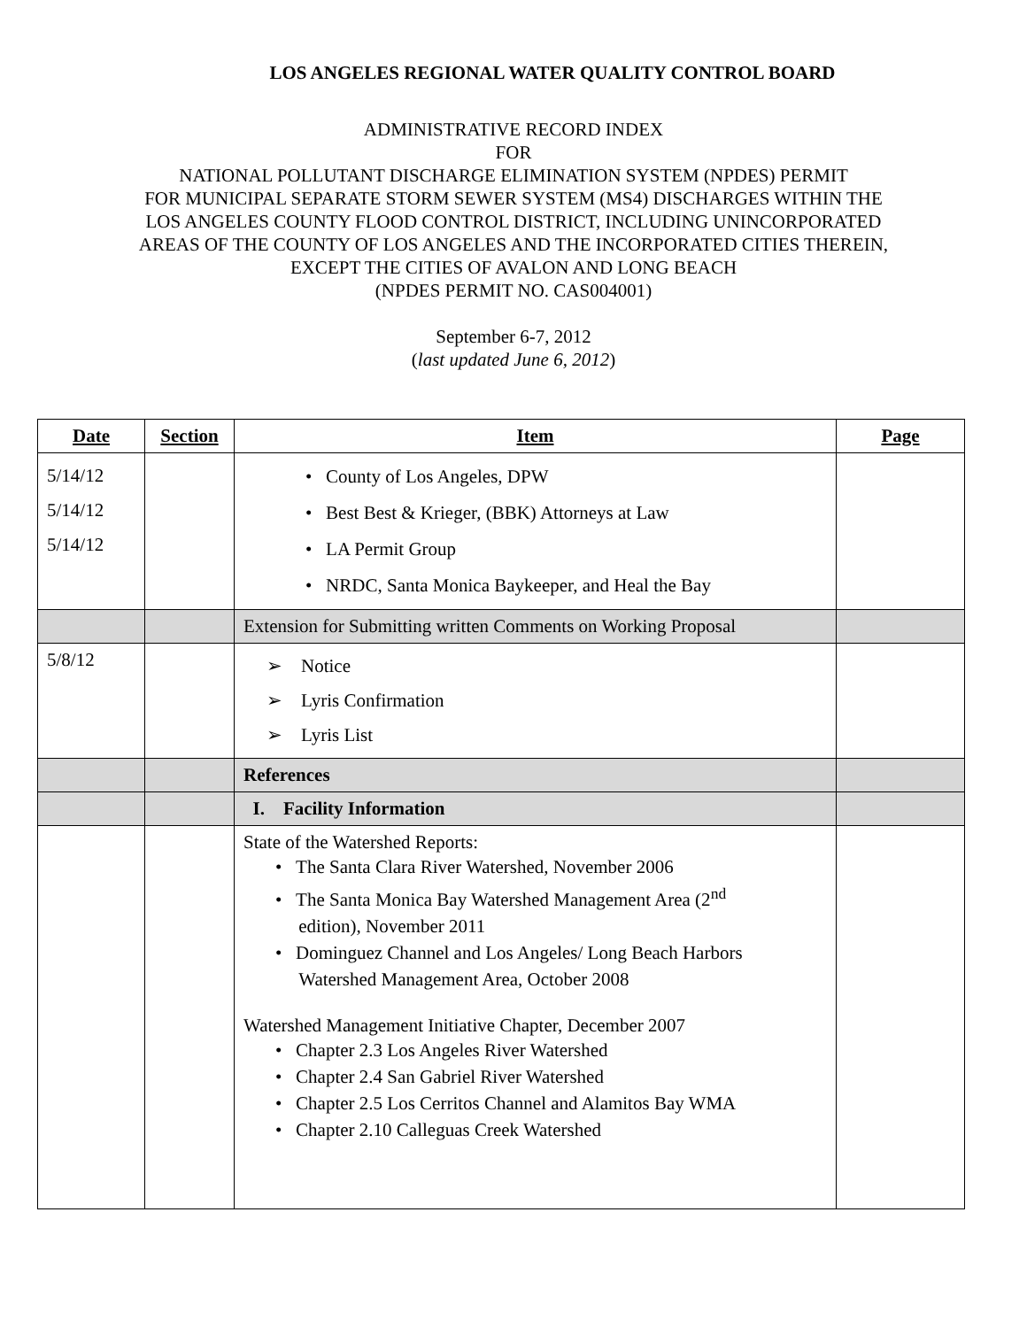LOS ANGELES REGIONAL WATER QUALITY CONTROL BOARD
ADMINISTRATIVE RECORD INDEX
FOR
NATIONAL POLLUTANT DISCHARGE ELIMINATION SYSTEM (NPDES) PERMIT
FOR MUNICIPAL SEPARATE STORM SEWER SYSTEM (MS4) DISCHARGES WITHIN THE
LOS ANGELES COUNTY FLOOD CONTROL DISTRICT, INCLUDING UNINCORPORATED
AREAS OF THE COUNTY OF LOS ANGELES AND THE INCORPORATED CITIES THEREIN,
EXCEPT THE CITIES OF AVALON AND LONG BEACH
(NPDES PERMIT NO. CAS004001)
September 6-7, 2012
(last updated June 6, 2012)
| Date | Section | Item | Page |
| --- | --- | --- | --- |
| 5/14/12 5/14/12 5/14/12 | | • County of Los Angeles, DPW • Best Best & Krieger, (BBK) Attorneys at Law • LA Permit Group • NRDC, Santa Monica Baykeeper, and Heal the Bay | |
| | | Extension for Submitting written Comments on Working Proposal | |
| 5/8/12 | | ➢ Notice ➢ Lyris Confirmation ➢ Lyris List | |
| | | References | |
| | | I. Facility Information | |
| | | State of the Watershed Reports: • The Santa Clara River Watershed, November 2006 • The Santa Monica Bay Watershed Management Area (2<sup>nd</sup> edition), November 2011 • Dominguez Channel and Los Angeles/ Long Beach Harbors Watershed Management Area, October 2008 Watershed Management Initiative Chapter, December 2007 • Chapter 2.3 Los Angeles River Watershed • Chapter 2.4 San Gabriel River Watershed • Chapter 2.5 Los Cerritos Channel and Alamitos Bay WMA • Chapter 2.10 Calleguas Creek Watershed | |